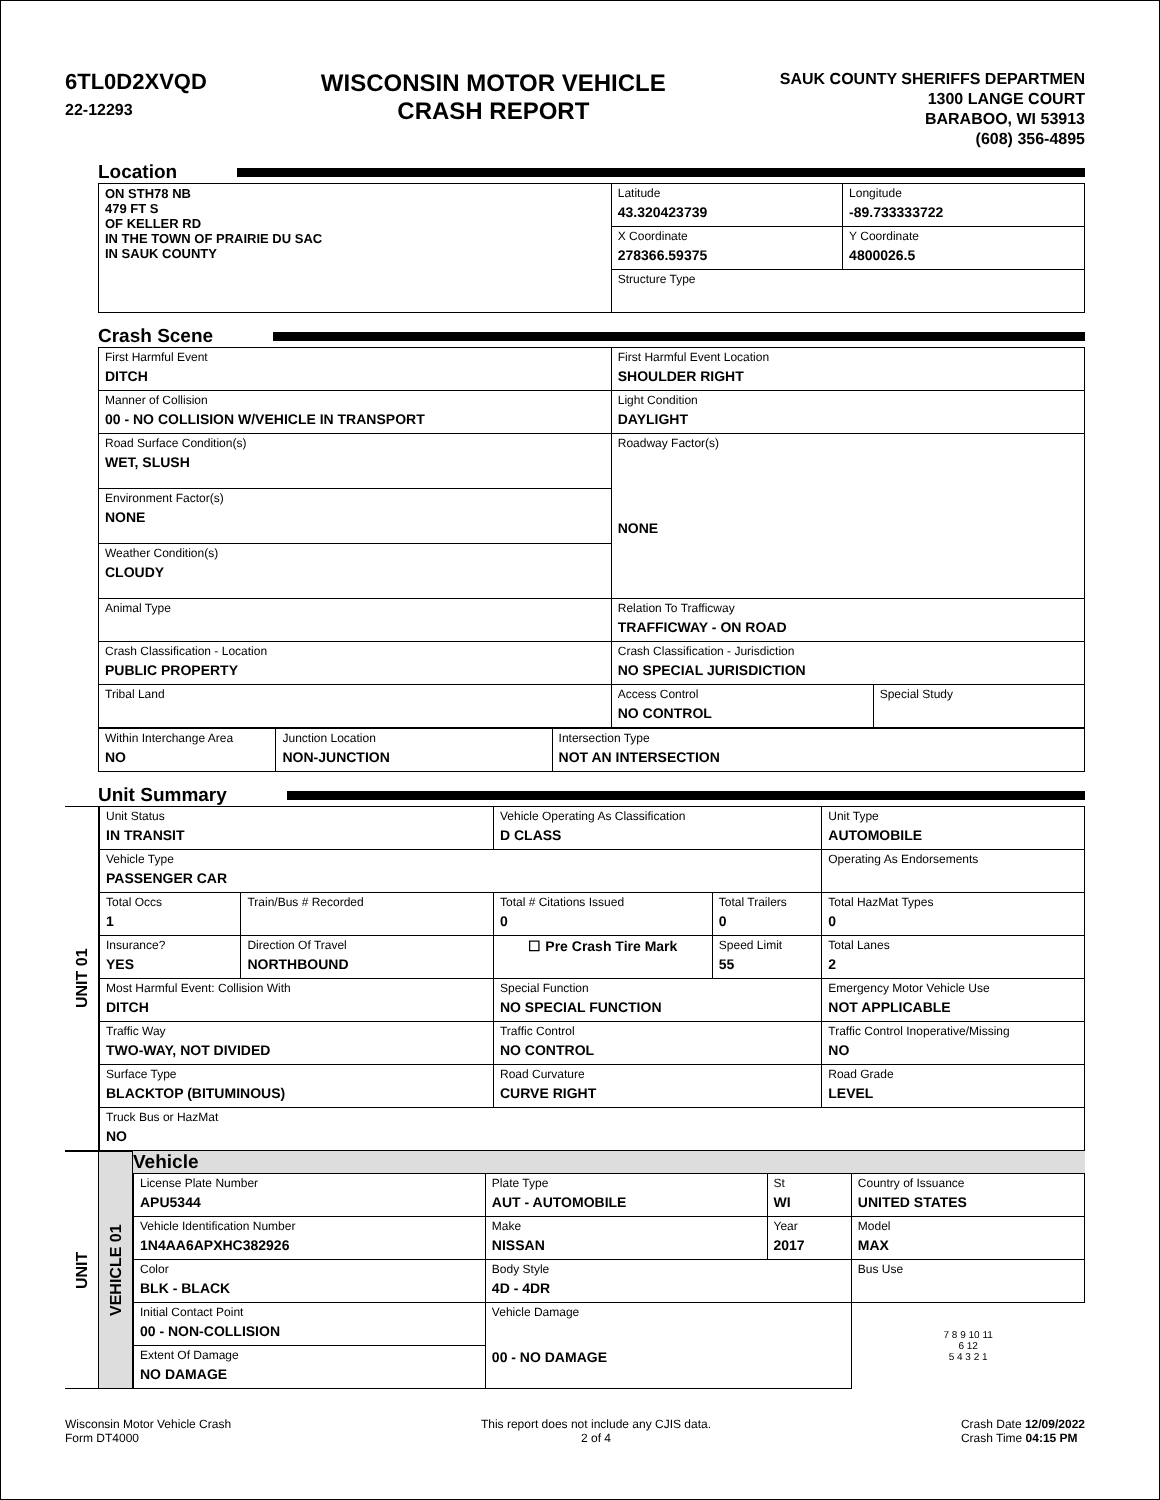6TL0D2XVQD
22-12293
WISCONSIN MOTOR VEHICLE
CRASH REPORT
SAUK COUNTY SHERIFFS DEPARTMEN
1300 LANGE COURT
BARABOO, WI 53913
(608) 356-4895
Location
| ON STH78 NB 479 FT S OF KELLER RD IN THE TOWN OF PRAIRIE DU SAC IN SAUK COUNTY | Latitude 43.320423739 | Longitude -89.733333722 |
| | X Coordinate 278366.59375 | Y Coordinate 4800026.5 |
| | Structure Type | |
Crash Scene
| First Harmful Event DITCH | First Harmful Event Location SHOULDER RIGHT | |
| Manner of Collision 00 - NO COLLISION W/VEHICLE IN TRANSPORT | Light Condition DAYLIGHT | |
| Road Surface Condition(s) WET, SLUSH | Roadway Factor(s) NONE | |
| Environment Factor(s) NONE | | |
| Weather Condition(s) CLOUDY | | |
| Animal Type | Relation To Trafficway TRAFFICWAY - ON ROAD | |
| Crash Classification - Location PUBLIC PROPERTY | Crash Classification - Jurisdiction NO SPECIAL JURISDICTION | |
| Tribal Land | Access Control NO CONTROL | Special Study |
| Within Interchange Area NO | Junction Location NON-JUNCTION | Intersection Type NOT AN INTERSECTION |
Unit Summary
UNIT 01
| Unit Status IN TRANSIT | | Vehicle Operating As Classification D CLASS | | Unit Type AUTOMOBILE |
| Vehicle Type PASSENGER CAR | | | | Operating As Endorsements |
| Total Occs 1 | Train/Bus # Recorded | Total # Citations Issued 0 | Total Trailers 0 | Total HazMat Types 0 |
| Insurance? YES | Direction Of Travel NORTHBOUND | ☐ Pre Crash Tire Mark | Speed Limit 55 | Total Lanes 2 |
| Most Harmful Event: Collision With DITCH | | Special Function NO SPECIAL FUNCTION | | Emergency Motor Vehicle Use NOT APPLICABLE |
| Traffic Way TWO-WAY, NOT DIVIDED | | Traffic Control NO CONTROL | | Traffic Control Inoperative/Missing NO |
| Surface Type BLACKTOP (BITUMINOUS) | | Road Curvature CURVE RIGHT | | Road Grade LEVEL |
| Truck Bus or HazMat NO | | | | |
UNIT
VEHICLE 01
Vehicle
| License Plate Number APU5344 | Plate Type AUT - AUTOMOBILE | St WI | Country of Issuance UNITED STATES | |
| Vehicle Identification Number 1N4AA6APXHC382926 | Make NISSAN | Year 2017 | Model MAX | |
| Color BLK - BLACK | Body Style 4D - 4DR | | Bus Use | |
| Initial Contact Point 00 - NON-COLLISION | Vehicle Damage 00 - NO DAMAGE | | | 7 8 9 10 11 6 12 5 4 3 2 1 |
| Extent Of Damage NO DAMAGE | | | | |
Wisconsin Motor Vehicle Crash
Form DT4000
This report does not include any CJIS data.
2 of 4
Crash Date 12/09/2022
Crash Time 04:15 PM